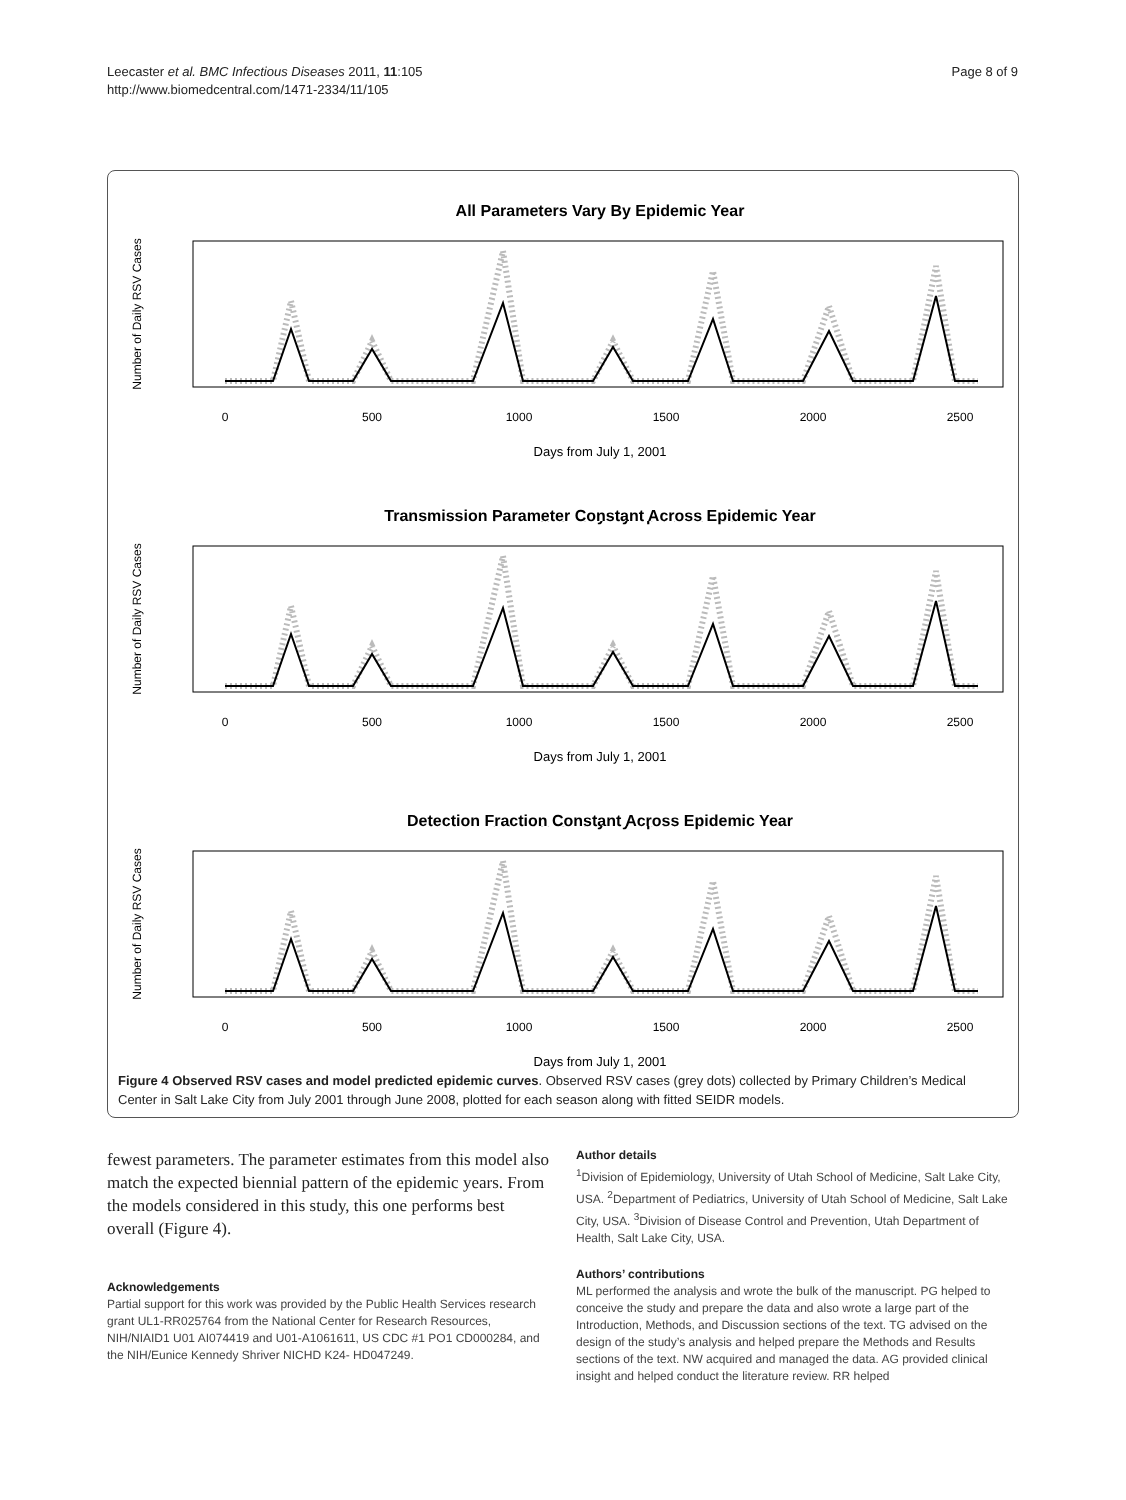Leecaster et al. BMC Infectious Diseases 2011, 11:105
http://www.biomedcentral.com/1471-2334/11/105
Page 8 of 9
All Parameters Vary By Epidemic Year
Number of Daily RSV Cases
0
500
1000
1500
2000
2500
Days from July 1, 2001
Transmission Parameter Constant Across Epidemic Year
Detection Fraction Constant Across Epidemic Year
Figure 4 Observed RSV cases and model predicted epidemic curves. Observed RSV cases (grey dots) collected by Primary Children’s Medical Center in Salt Lake City from July 2001 through June 2008, plotted for each season along with fitted SEIDR models.
fewest parameters. The parameter estimates from this model also match the expected biennial pattern of the epidemic years. From the models considered in this study, this one performs best overall (Figure 4).
Acknowledgements
Partial support for this work was provided by the Public Health Services research grant UL1-RR025764 from the National Center for Research Resources, NIH/NIAID1 U01 AI074419 and U01-A1061611, US CDC #1 PO1 CD000284, and the NIH/Eunice Kennedy Shriver NICHD K24- HD047249.
Author details
<sup>1</sup> Division of Epidemiology, University of Utah School of Medicine, Salt Lake City, USA. <sup>2</sup>Department of Pediatrics, University of Utah School of Medicine, Salt Lake City, USA. <sup>3</sup>Division of Disease Control and Prevention, Utah Department of Health, Salt Lake City, USA.
Authors’ contributions
ML performed the analysis and wrote the bulk of the manuscript. PG helped to conceive the study and prepare the data and also wrote a large part of the Introduction, Methods, and Discussion sections of the text. TG advised on the design of the study’s analysis and helped prepare the Methods and Results sections of the text. NW acquired and managed the data. AG provided clinical insight and helped conduct the literature review. RR helped